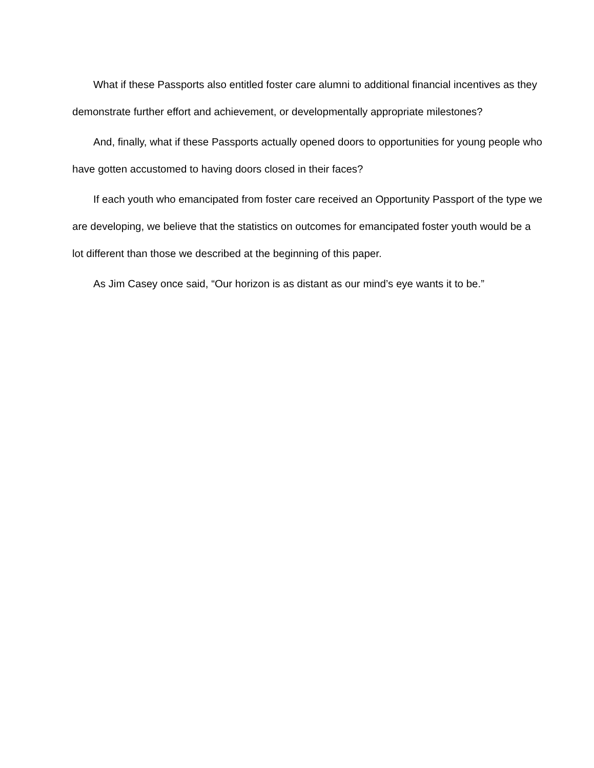What if these Passports also entitled foster care alumni to additional financial incentives as they demonstrate further effort and achievement, or developmentally appropriate milestones?
And, finally, what if these Passports actually opened doors to opportunities for young people who have gotten accustomed to having doors closed in their faces?
If each youth who emancipated from foster care received an Opportunity Passport of the type we are developing, we believe that the statistics on outcomes for emancipated foster youth would be a lot different than those we described at the beginning of this paper.
As Jim Casey once said, “Our horizon is as distant as our mind’s eye wants it to be.”